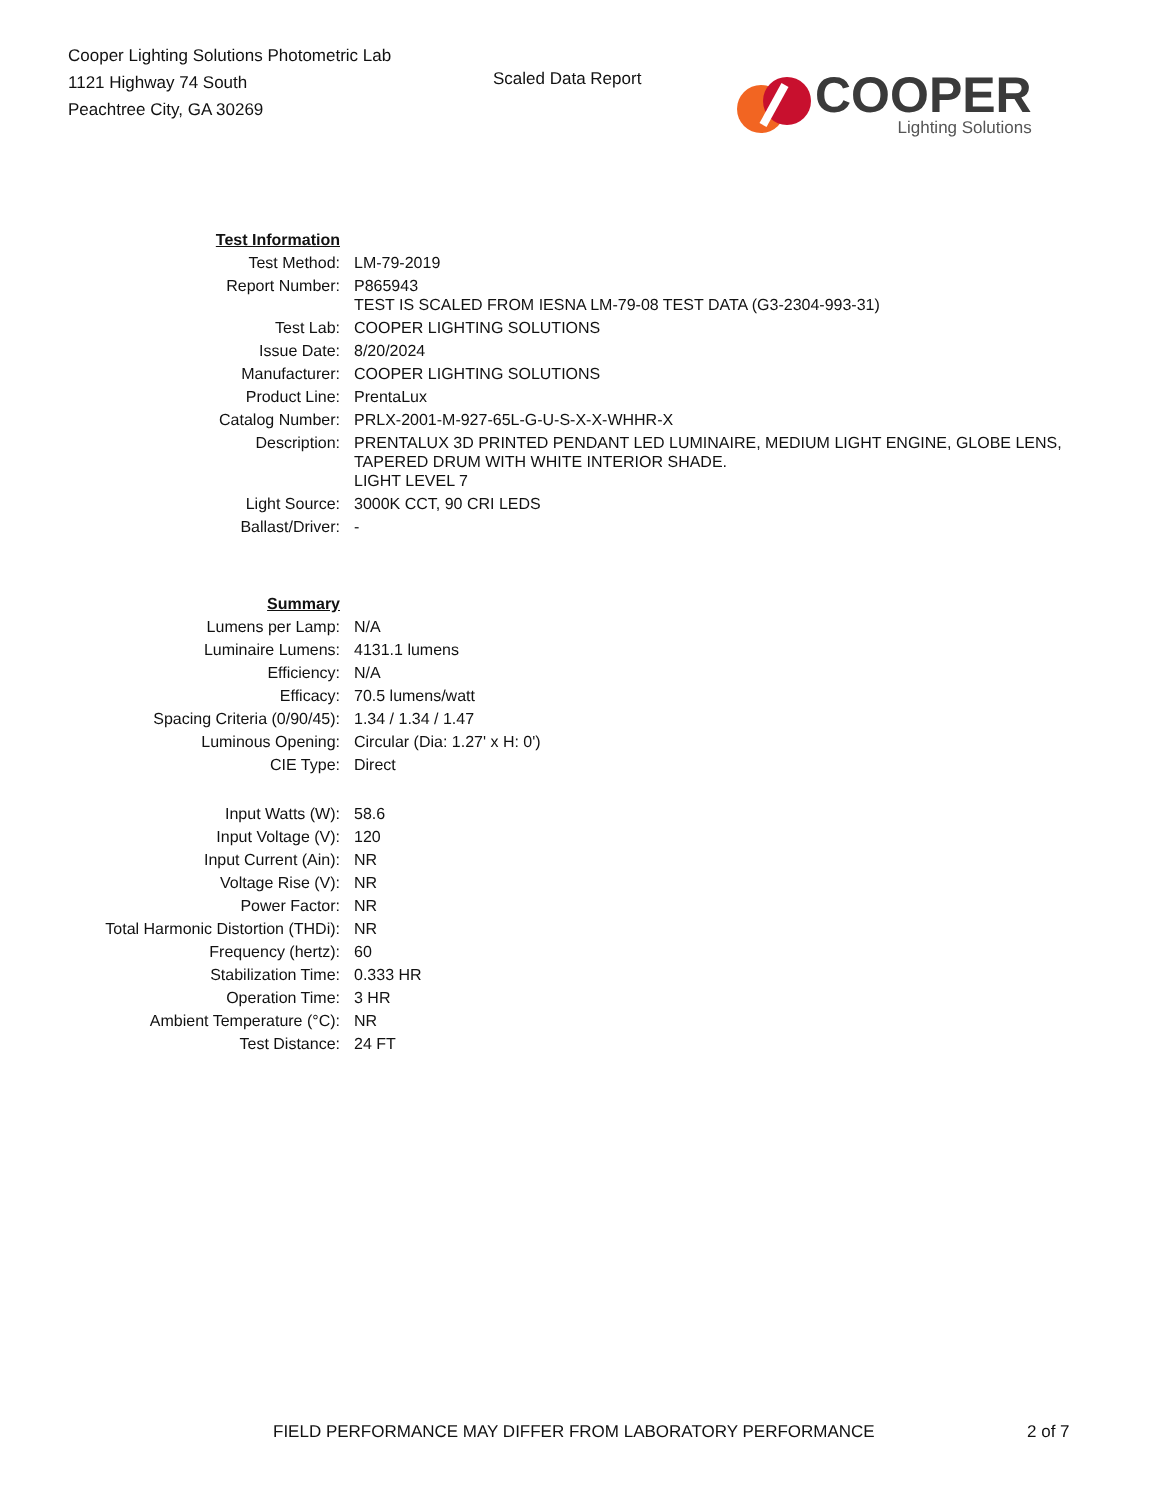Cooper Lighting Solutions Photometric Lab
1121 Highway 74 South
Peachtree City, GA 30269
Scaled Data Report
COOPER
Lighting Solutions
| Test Information | |
| Test Method: | LM-79-2019 |
| Report Number: | P865943 TEST IS SCALED FROM IESNA LM-79-08 TEST DATA (G3-2304-993-31) |
| Test Lab: | COOPER LIGHTING SOLUTIONS |
| Issue Date: | 8/20/2024 |
| Manufacturer: | COOPER LIGHTING SOLUTIONS |
| Product Line: | PrentaLux |
| Catalog Number: | PRLX-2001-M-927-65L-G-U-S-X-X-WHHR-X |
| Description: | PRENTALUX 3D PRINTED PENDANT LED LUMINAIRE, MEDIUM LIGHT ENGINE, GLOBE LENS, TAPERED DRUM WITH WHITE INTERIOR SHADE. LIGHT LEVEL 7 |
| Light Source: | 3000K CCT, 90 CRI LEDS |
| Ballast/Driver: | - |
| Summary | |
| Lumens per Lamp: | N/A |
| Luminaire Lumens: | 4131.1 lumens |
| Efficiency: | N/A |
| Efficacy: | 70.5 lumens/watt |
| Spacing Criteria (0/90/45): | 1.34 / 1.34 / 1.47 |
| Luminous Opening: | Circular (Dia: 1.27' x H: 0') |
| CIE Type: | Direct |
| Input Watts (W): | 58.6 |
| Input Voltage (V): | 120 |
| Input Current (Ain): | NR |
| Voltage Rise (V): | NR |
| Power Factor: | NR |
| Total Harmonic Distortion (THDi): | NR |
| Frequency (hertz): | 60 |
| Stabilization Time: | 0.333 HR |
| Operation Time: | 3 HR |
| Ambient Temperature (°C): | NR |
| Test Distance: | 24 FT |
FIELD PERFORMANCE MAY DIFFER FROM LABORATORY PERFORMANCE 2 of 7